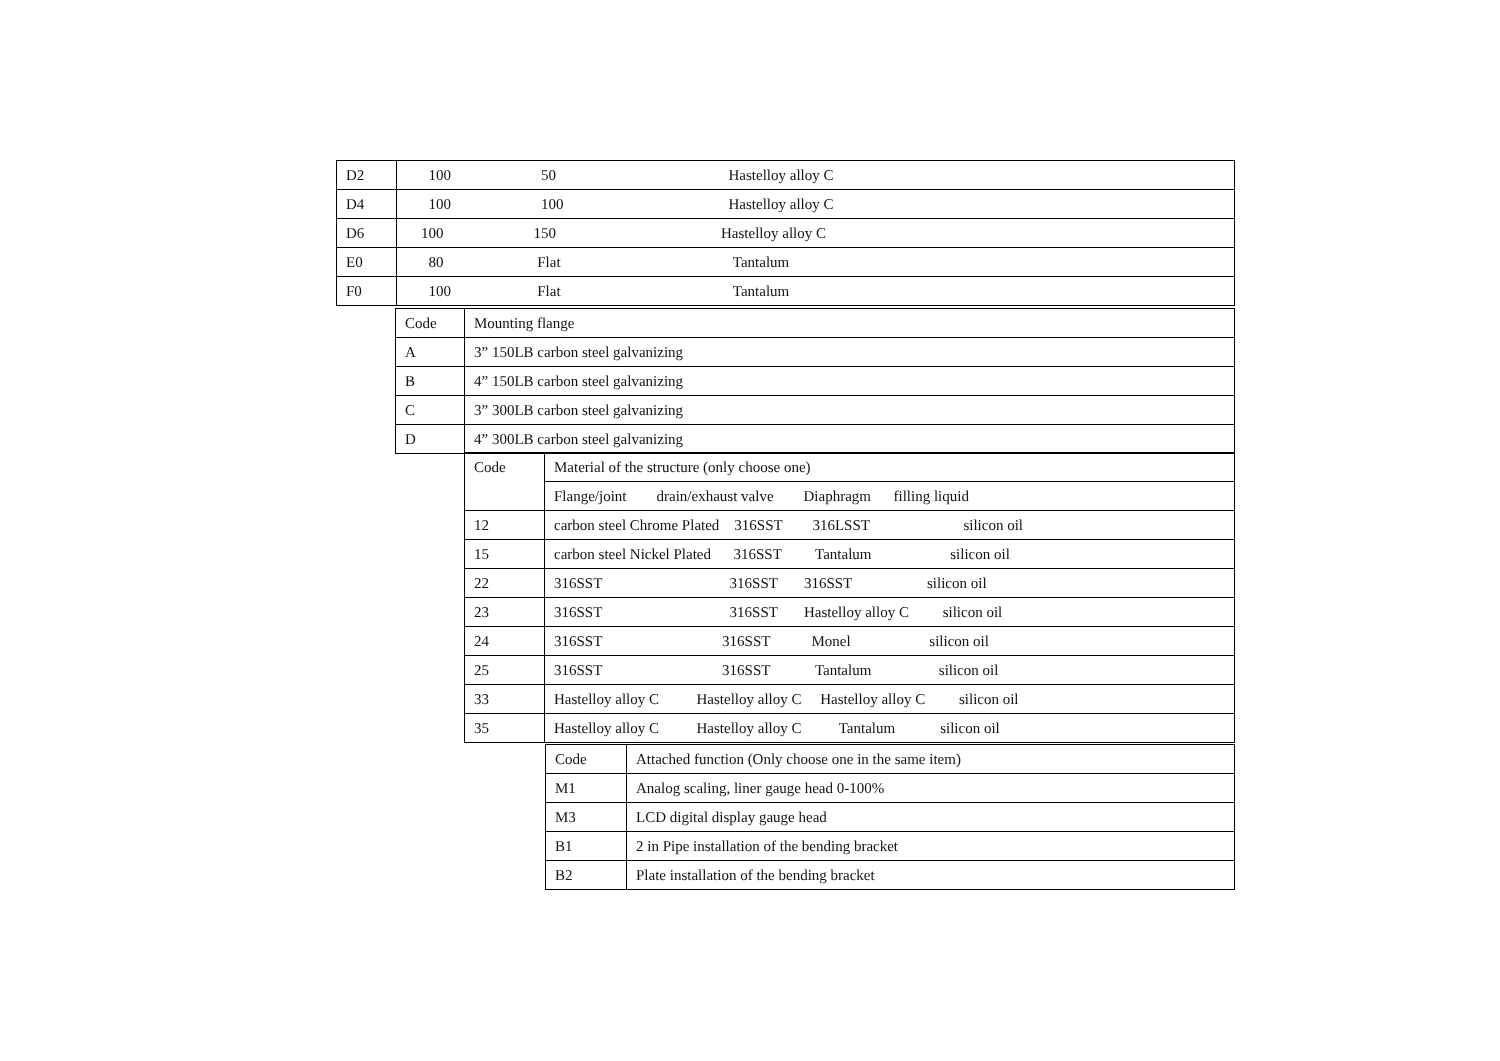| D2 | 100 50 Hastelloy alloy C |
| D4 | 100 100 Hastelloy alloy C |
| D6 | 100 150 Hastelloy alloy C |
| E0 | 80 Flat Tantalum |
| F0 | 100 Flat Tantalum |
| Code | Mounting flange |
| A | 3” 150LB carbon steel galvanizing |
| B | 4” 150LB carbon steel galvanizing |
| C | 3” 300LB carbon steel galvanizing |
| D | 4” 300LB carbon steel galvanizing |
| Code | Material of the structure (only choose one) |
| | Flange/joint drain/exhaust valve Diaphragm filling liquid |
| 12 | carbon steel Chrome Plated 316SST 316LSST silicon oil |
| 15 | carbon steel Nickel Plated 316SST Tantalum silicon oil |
| 22 | 316SST 316SST 316SST silicon oil |
| 23 | 316SST 316SST Hastelloy alloy C silicon oil |
| 24 | 316SST 316SST Monel silicon oil |
| 25 | 316SST 316SST Tantalum silicon oil |
| 33 | Hastelloy alloy C Hastelloy alloy C Hastelloy alloy C silicon oil |
| 35 | Hastelloy alloy C Hastelloy alloy C Tantalum silicon oil |
| Code | Attached function (Only choose one in the same item) |
| M1 | Analog scaling, liner gauge head 0-100% |
| M3 | LCD digital display gauge head |
| B1 | 2 in Pipe installation of the bending bracket |
| B2 | Plate installation of the bending bracket |